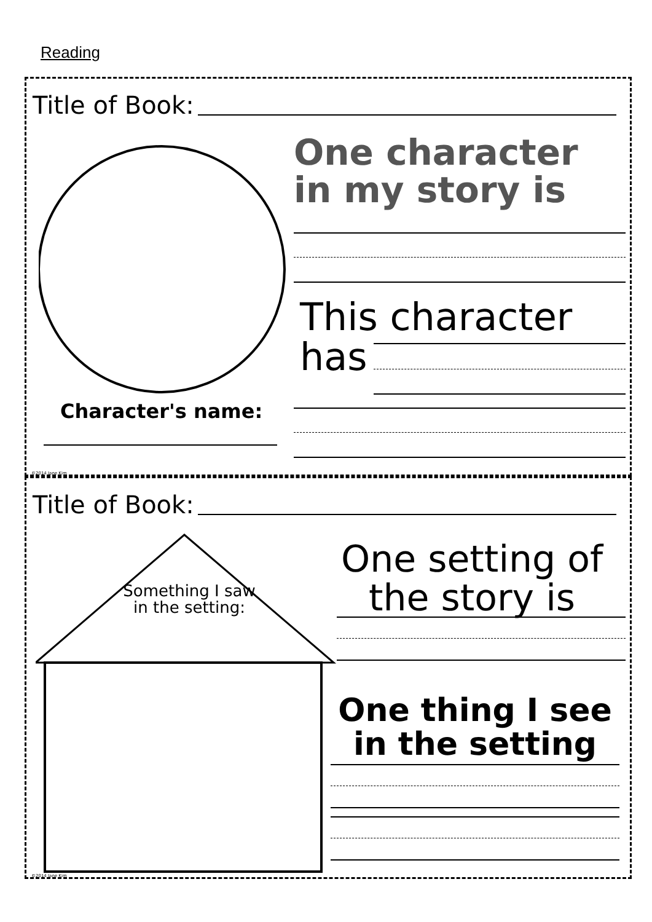Reading
Title of Book:
Character's name:
One character
in my story is
This character
has
©2014 Jane Kim
Title of Book:
Something I saw
in the setting:
One setting of
the story is
One thing I see
in the setting
©2014 Jane Kim